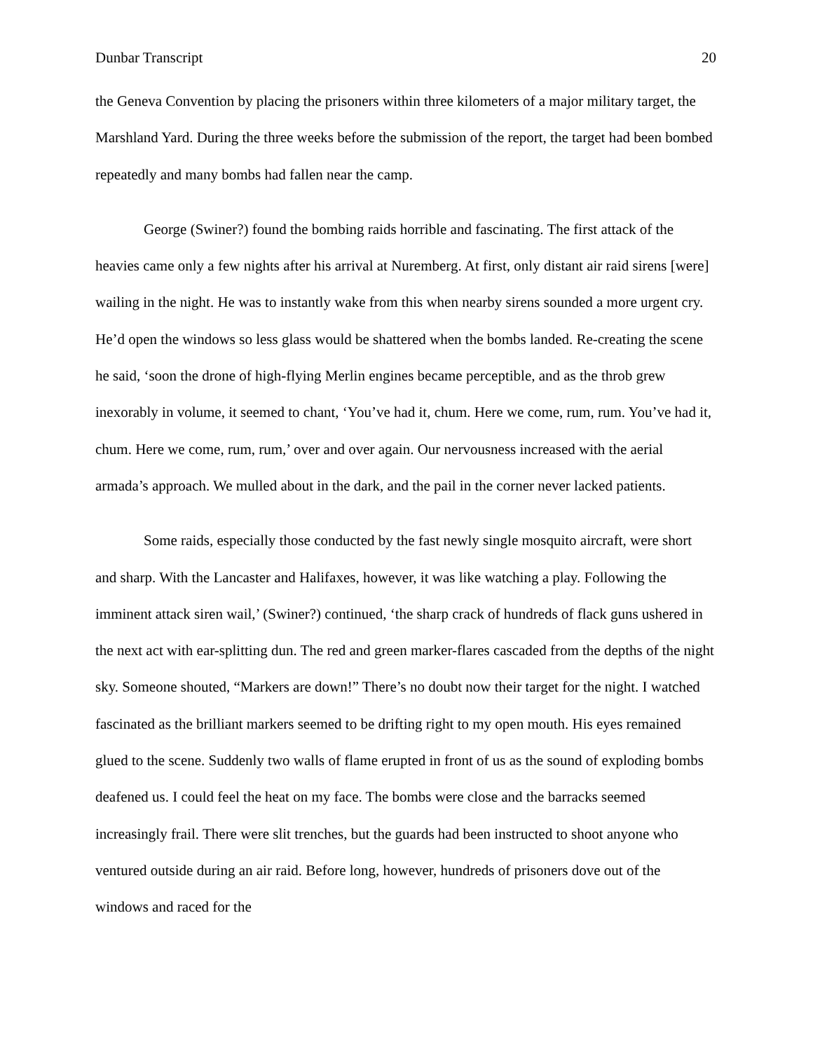Dunbar Transcript 20
the Geneva Convention by placing the prisoners within three kilometers of a major military target, the Marshland Yard. During the three weeks before the submission of the report, the target had been bombed repeatedly and many bombs had fallen near the camp.
George (Swiner?) found the bombing raids horrible and fascinating. The first attack of the heavies came only a few nights after his arrival at Nuremberg. At first, only distant air raid sirens [were] wailing in the night. He was to instantly wake from this when nearby sirens sounded a more urgent cry. He’d open the windows so less glass would be shattered when the bombs landed. Re-creating the scene he said, ‘soon the drone of high-flying Merlin engines became perceptible, and as the throb grew inexorably in volume, it seemed to chant, ‘You’ve had it, chum. Here we come, rum, rum. You’ve had it, chum. Here we come, rum, rum,’ over and over again. Our nervousness increased with the aerial armada’s approach. We mulled about in the dark, and the pail in the corner never lacked patients.
Some raids, especially those conducted by the fast newly single mosquito aircraft, were short and sharp. With the Lancaster and Halifaxes, however, it was like watching a play. Following the imminent attack siren wail,’ (Swiner?) continued, ‘the sharp crack of hundreds of flack guns ushered in the next act with ear-splitting dun. The red and green marker-flares cascaded from the depths of the night sky. Someone shouted, “Markers are down!” There’s no doubt now their target for the night. I watched fascinated as the brilliant markers seemed to be drifting right to my open mouth. His eyes remained glued to the scene. Suddenly two walls of flame erupted in front of us as the sound of exploding bombs deafened us. I could feel the heat on my face. The bombs were close and the barracks seemed increasingly frail. There were slit trenches, but the guards had been instructed to shoot anyone who ventured outside during an air raid. Before long, however, hundreds of prisoners dove out of the windows and raced for the